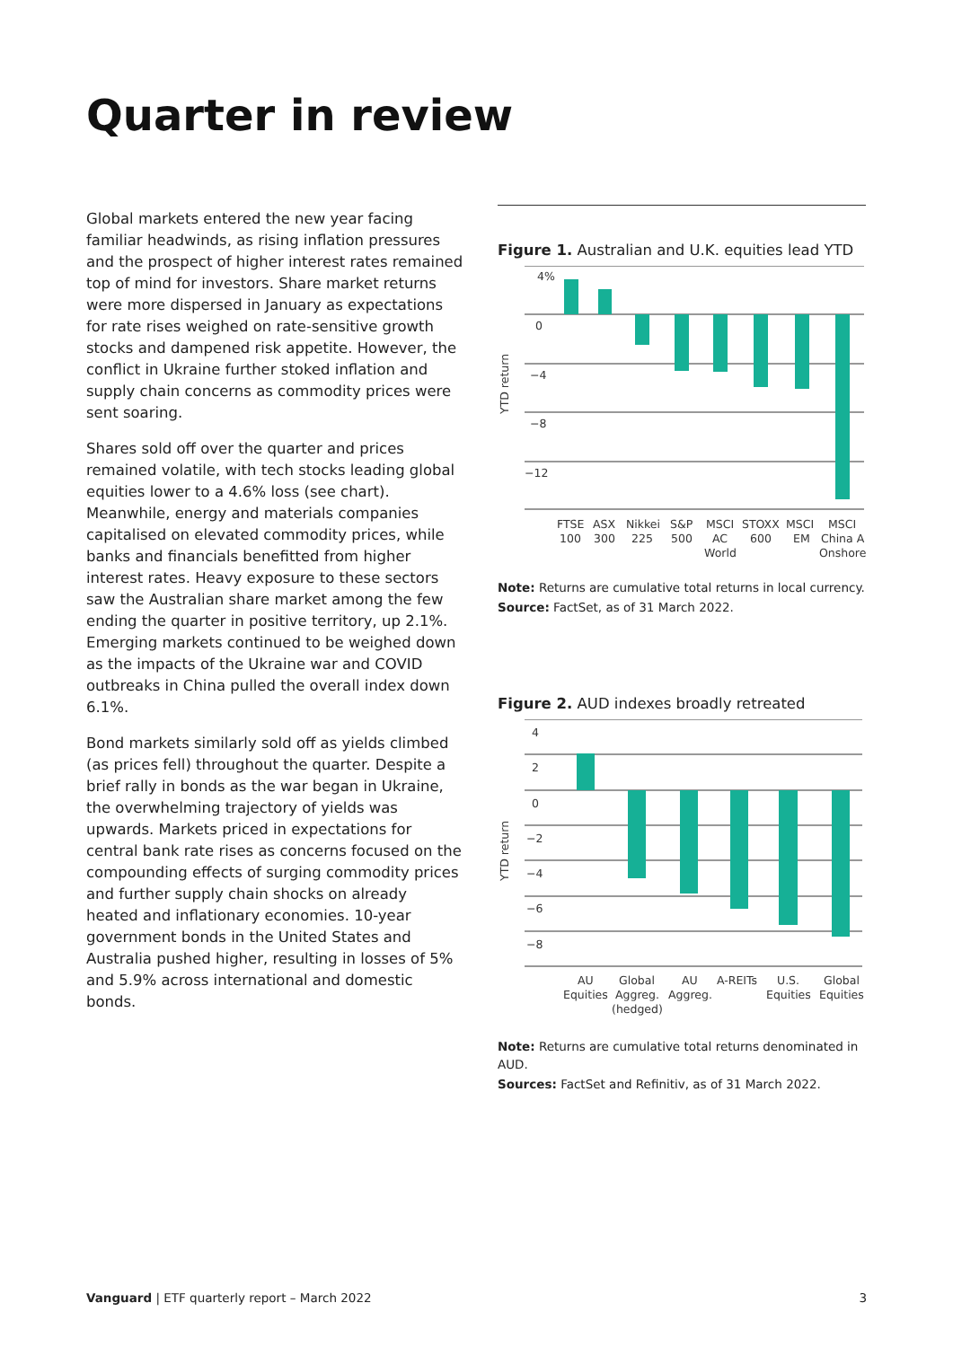Quarter in review
Global markets entered the new year facing familiar headwinds, as rising inflation pressures and the prospect of higher interest rates remained top of mind for investors. Share market returns were more dispersed in January as expectations for rate rises weighed on rate-sensitive growth stocks and dampened risk appetite. However, the conflict in Ukraine further stoked inflation and supply chain concerns as commodity prices were sent soaring.
Shares sold off over the quarter and prices remained volatile, with tech stocks leading global equities lower to a 4.6% loss (see chart). Meanwhile, energy and materials companies capitalised on elevated commodity prices, while banks and financials benefitted from higher interest rates. Heavy exposure to these sectors saw the Australian share market among the few ending the quarter in positive territory, up 2.1%. Emerging markets continued to be weighed down as the impacts of the Ukraine war and COVID outbreaks in China pulled the overall index down 6.1%.
Bond markets similarly sold off as yields climbed (as prices fell) throughout the quarter. Despite a brief rally in bonds as the war began in Ukraine, the overwhelming trajectory of yields was upwards. Markets priced in expectations for central bank rate rises as concerns focused on the compounding effects of surging commodity prices and further supply chain shocks on already heated and inflationary economies. 10-year government bonds in the United States and Australia pushed higher, resulting in losses of 5% and 5.9% across international and domestic bonds.
Figure 1. Australian and U.K. equities lead YTD
4%
0
−4
−8
−12
YTD return
FTSE
100
ASX
300
Nikkei
225
S&P
500
MSCI
AC
World
STOXX
600
MSCI
EM
MSCI
China A
Onshore
Note: Returns are cumulative total returns in local currency.
Source: FactSet, as of 31 March 2022.
Figure 2. AUD indexes broadly retreated
4
2
0
−2
−4
−6
−8
YTD return
AU
Equities
Global
Aggreg.
(hedged)
AU
Aggreg.
A-REITs
U.S.
Equities
Global
Equities
Note: Returns are cumulative total returns denominated in AUD.
Sources: FactSet and Refinitiv, as of 31 March 2022.
Vanguard | ETF quarterly report – March 2022 3